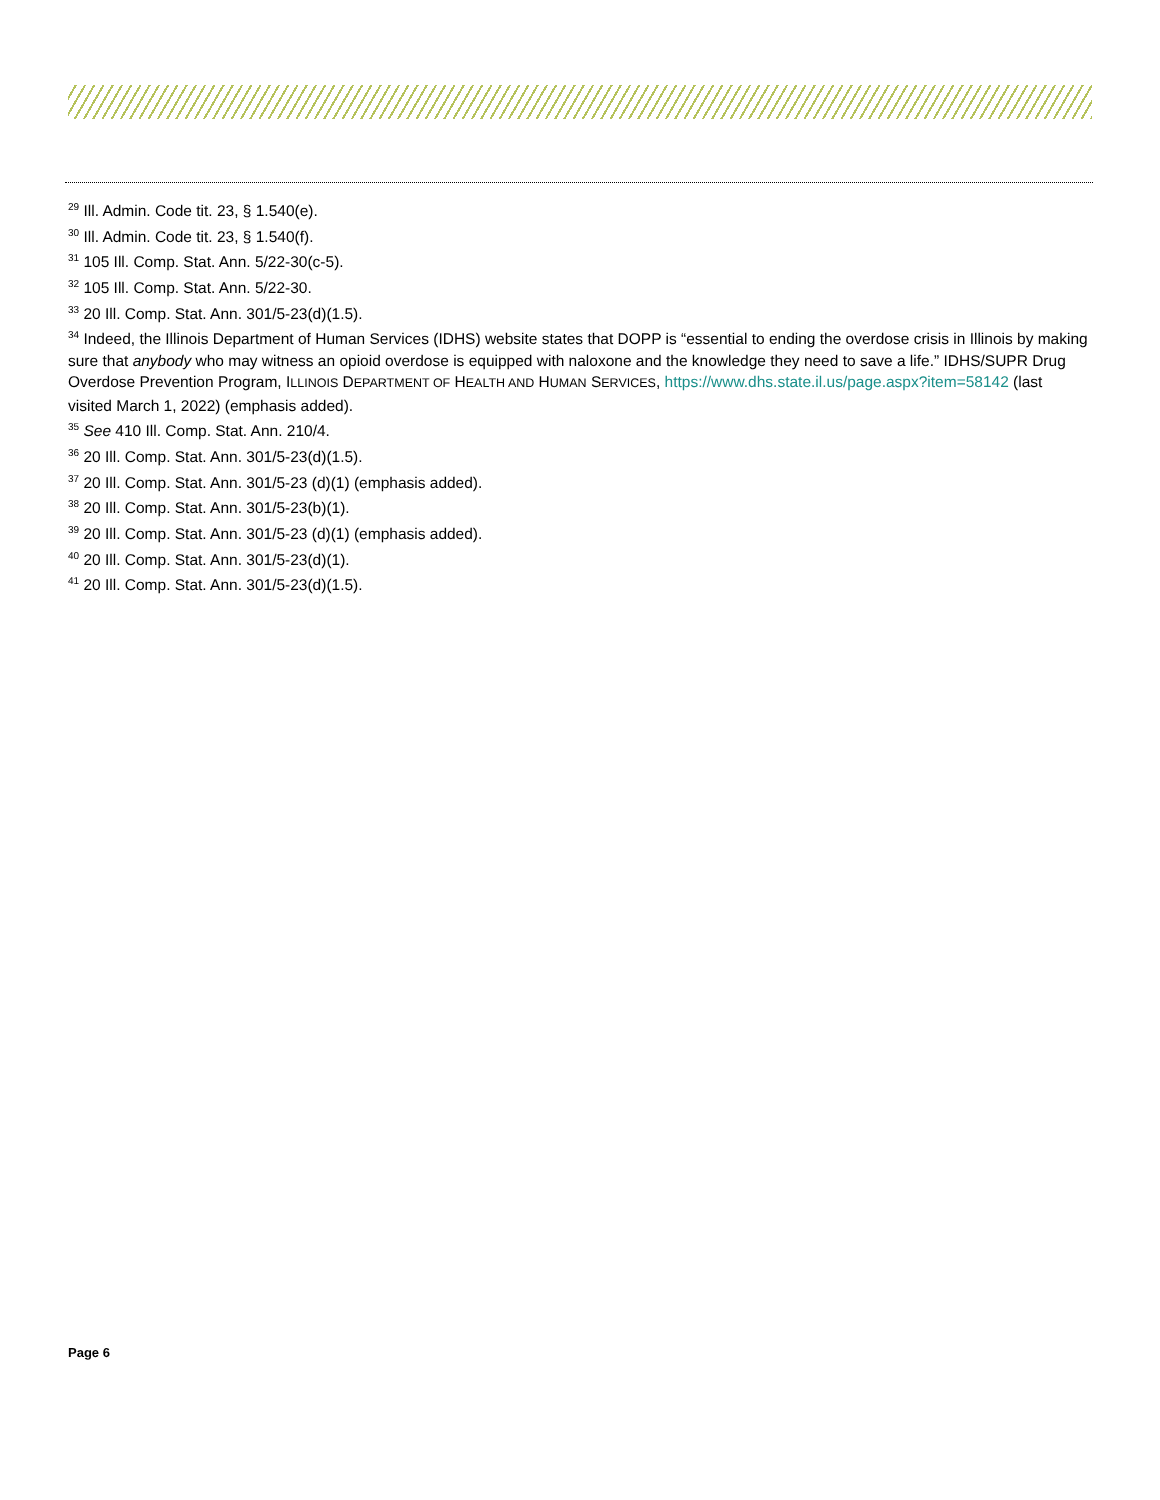<sup>29</sup> Ill. Admin. Code tit. 23, § 1.540(e).
<sup>30</sup> Ill. Admin. Code tit. 23, § 1.540(f).
<sup>31</sup> 105 Ill. Comp. Stat. Ann. 5/22-30(c-5).
<sup>32</sup> 105 Ill. Comp. Stat. Ann. 5/22-30.
<sup>33</sup> 20 Ill. Comp. Stat. Ann. 301/5-23(d)(1.5).
<sup>34</sup> Indeed, the Illinois Department of Human Services (IDHS) website states that DOPP is “essential to ending the overdose crisis in Illinois by making sure that anybody who may witness an opioid overdose is equipped with naloxone and the knowledge they need to save a life.” IDHS/SUPR Drug Overdose Prevention Program, ILLINOIS DEPARTMENT OF HEALTH AND HUMAN SERVICES, https://www.dhs.state.il.us/page.aspx?item=58142 (last visited March 1, 2022) (emphasis added).
<sup>35</sup> See 410 Ill. Comp. Stat. Ann. 210/4.
<sup>36</sup> 20 Ill. Comp. Stat. Ann. 301/5-23(d)(1.5).
<sup>37</sup> 20 Ill. Comp. Stat. Ann. 301/5-23 (d)(1) (emphasis added).
<sup>38</sup> 20 Ill. Comp. Stat. Ann. 301/5-23(b)(1).
<sup>39</sup> 20 Ill. Comp. Stat. Ann. 301/5-23 (d)(1) (emphasis added).
<sup>40</sup> 20 Ill. Comp. Stat. Ann. 301/5-23(d)(1).
<sup>41</sup> 20 Ill. Comp. Stat. Ann. 301/5-23(d)(1.5).
Page 6